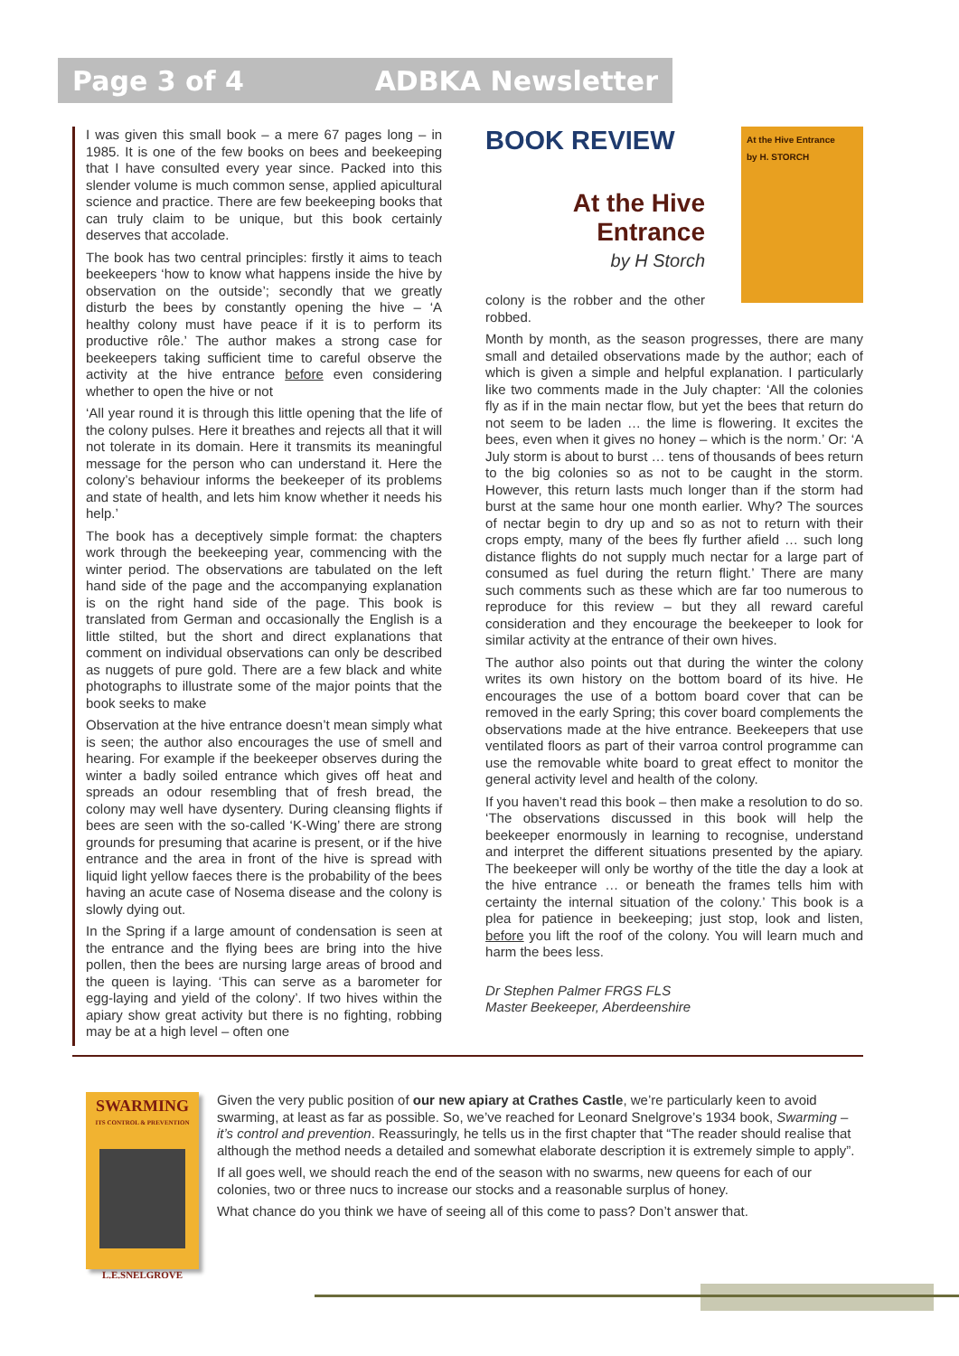Page 3 of 4 ADBKA Newsletter
I was given this small book – a mere 67 pages long – in 1985. It is one of the few books on bees and beekeeping that I have consulted every year since. Packed into this slender volume is much common sense, applied apicultural science and practice. There are few beekeeping books that can truly claim to be unique, but this book certainly deserves that accolade.
The book has two central principles: firstly it aims to teach beekeepers ‘how to know what happens inside the hive by observation on the outside’; secondly that we greatly disturb the bees by constantly opening the hive – ‘A healthy colony must have peace if it is to perform its productive rôle.’ The author makes a strong case for beekeepers taking sufficient time to careful observe the activity at the hive entrance before even considering whether to open the hive or not
‘All year round it is through this little opening that the life of the colony pulses. Here it breathes and rejects all that it will not tolerate in its domain. Here it transmits its meaningful message for the person who can understand it. Here the colony’s behaviour informs the beekeeper of its problems and state of health, and lets him know whether it needs his help.’
The book has a deceptively simple format: the chapters work through the beekeeping year, commencing with the winter period. The observations are tabulated on the left hand side of the page and the accompanying explanation is on the right hand side of the page. This book is translated from German and occasionally the English is a little stilted, but the short and direct explanations that comment on individual observations can only be described as nuggets of pure gold. There are a few black and white photographs to illustrate some of the major points that the book seeks to make
Observation at the hive entrance doesn’t mean simply what is seen; the author also encourages the use of smell and hearing. For example if the beekeeper observes during the winter a badly soiled entrance which gives off heat and spreads an odour resembling that of fresh bread, the colony may well have dysentery. During cleansing flights if bees are seen with the so-called ‘K-Wing’ there are strong grounds for presuming that acarine is present, or if the hive entrance and the area in front of the hive is spread with liquid light yellow faeces there is the probability of the bees having an acute case of Nosema disease and the colony is slowly dying out.
In the Spring if a large amount of condensation is seen at the entrance and the flying bees are bring into the hive pollen, then the bees are nursing large areas of brood and the queen is laying. ‘This can serve as a barometer for egg-laying and yield of the colony’. If two hives within the apiary show great activity but there is no fighting, robbing may be at a high level – often one
At the Hive Entrance
by H. STORCH
BOOK REVIEW
At the Hive
Entrance
by H Storch
colony is the robber and the other robbed.
Month by month, as the season progresses, there are many small and detailed observations made by the author; each of which is given a simple and helpful explanation. I particularly like two comments made in the July chapter: ‘All the colonies fly as if in the main nectar flow, but yet the bees that return do not seem to be laden … the lime is flowering. It excites the bees, even when it gives no honey – which is the norm.’ Or: ‘A July storm is about to burst … tens of thousands of bees return to the big colonies so as not to be caught in the storm. However, this return lasts much longer than if the storm had burst at the same hour one month earlier. Why? The sources of nectar begin to dry up and so as not to return with their crops empty, many of the bees fly further afield … such long distance flights do not supply much nectar for a large part of consumed as fuel during the return flight.’ There are many such comments such as these which are far too numerous to reproduce for this review – but they all reward careful consideration and they encourage the beekeeper to look for similar activity at the entrance of their own hives.
The author also points out that during the winter the colony writes its own history on the bottom board of its hive. He encourages the use of a bottom board cover that can be removed in the early Spring; this cover board complements the observations made at the hive entrance. Beekeepers that use ventilated floors as part of their varroa control programme can use the removable white board to great effect to monitor the general activity level and health of the colony.
If you haven’t read this book – then make a resolution to do so. ‘The observations discussed in this book will help the beekeeper enormously in learning to recognise, understand and interpret the different situations presented by the apiary. The beekeeper will only be worthy of the title the day a look at the hive entrance … or beneath the frames tells him with certainty the internal situation of the colony.’ This book is a plea for patience in beekeeping; just stop, look and listen, before you lift the roof of the colony. You will learn much and harm the bees less.
Dr Stephen Palmer FRGS FLS
Master Beekeeper, Aberdeenshire
SWARMING
ITS CONTROL & PREVENTION
L.E.SNELGROVE
Given the very public position of our new apiary at Crathes Castle, we’re particularly keen to avoid swarming, at least as far as possible. So, we’ve reached for Leonard Snelgrove’s 1934 book, Swarming – it’s control and prevention. Reassuringly, he tells us in the first chapter that “The reader should realise that although the method needs a detailed and somewhat elaborate description it is extremely simple to apply”.
If all goes well, we should reach the end of the season with no swarms, new queens for each of our colonies, two or three nucs to increase our stocks and a reasonable surplus of honey.
What chance do you think we have of seeing all of this come to pass? Don’t answer that.